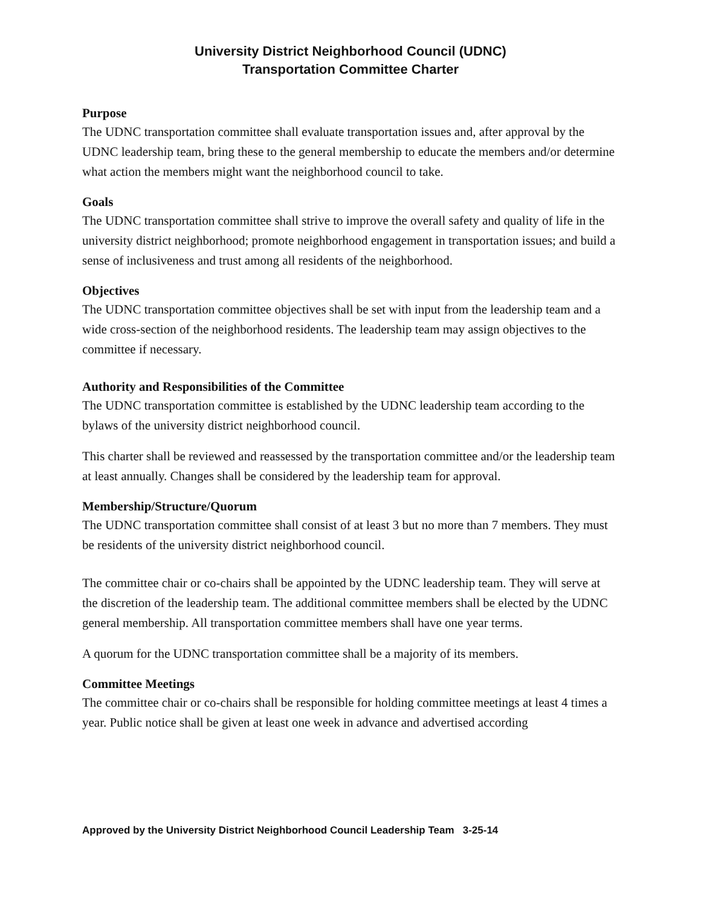University District Neighborhood Council (UDNC)
Transportation Committee Charter
Purpose
The UDNC transportation committee shall evaluate transportation issues and, after approval by the UDNC leadership team, bring these to the general membership to educate the members and/or determine what action the members might want the neighborhood council to take.
Goals
The UDNC transportation committee shall strive to improve the overall safety and quality of life in the university district neighborhood; promote neighborhood engagement in transportation issues; and build a sense of inclusiveness and trust among all residents of the neighborhood.
Objectives
The UDNC transportation committee objectives shall be set with input from the leadership team and a wide cross-section of the neighborhood residents. The leadership team may assign objectives to the committee if necessary.
Authority and Responsibilities of the Committee
The UDNC transportation committee is established by the UDNC leadership team according to the bylaws of the university district neighborhood council.
This charter shall be reviewed and reassessed by the transportation committee and/or the leadership team at least annually. Changes shall be considered by the leadership team for approval.
Membership/Structure/Quorum
The UDNC transportation committee shall consist of at least 3 but no more than 7 members. They must be residents of the university district neighborhood council.
The committee chair or co-chairs shall be appointed by the UDNC leadership team. They will serve at the discretion of the leadership team. The additional committee members shall be elected by the UDNC general membership. All transportation committee members shall have one year terms.
A quorum for the UDNC transportation committee shall be a majority of its members.
Committee Meetings
The committee chair or co-chairs shall be responsible for holding committee meetings at least 4 times a year. Public notice shall be given at least one week in advance and advertised according
Approved by the University District Neighborhood Council Leadership Team 3-25-14